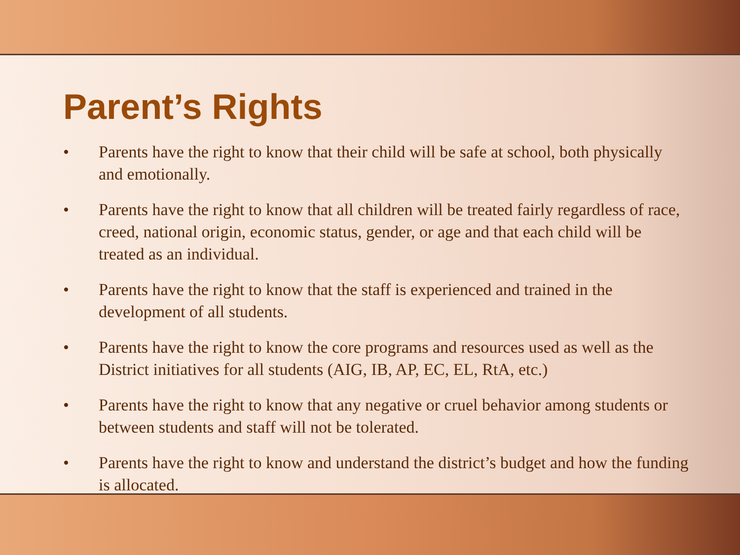Parent’s Rights
• Parents have the right to know that their child will be safe at school, both physically and emotionally.
• Parents have the right to know that all children will be treated fairly regardless of race, creed, national origin, economic status, gender, or age and that each child will be treated as an individual.
• Parents have the right to know that the staff is experienced and trained in the development of all students.
• Parents have the right to know the core programs and resources used as well as the District initiatives for all students (AIG, IB, AP, EC, EL, RtA, etc.)
• Parents have the right to know that any negative or cruel behavior among students or between students and staff will not be tolerated.
• Parents have the right to know and understand the district’s budget and how the funding is allocated.